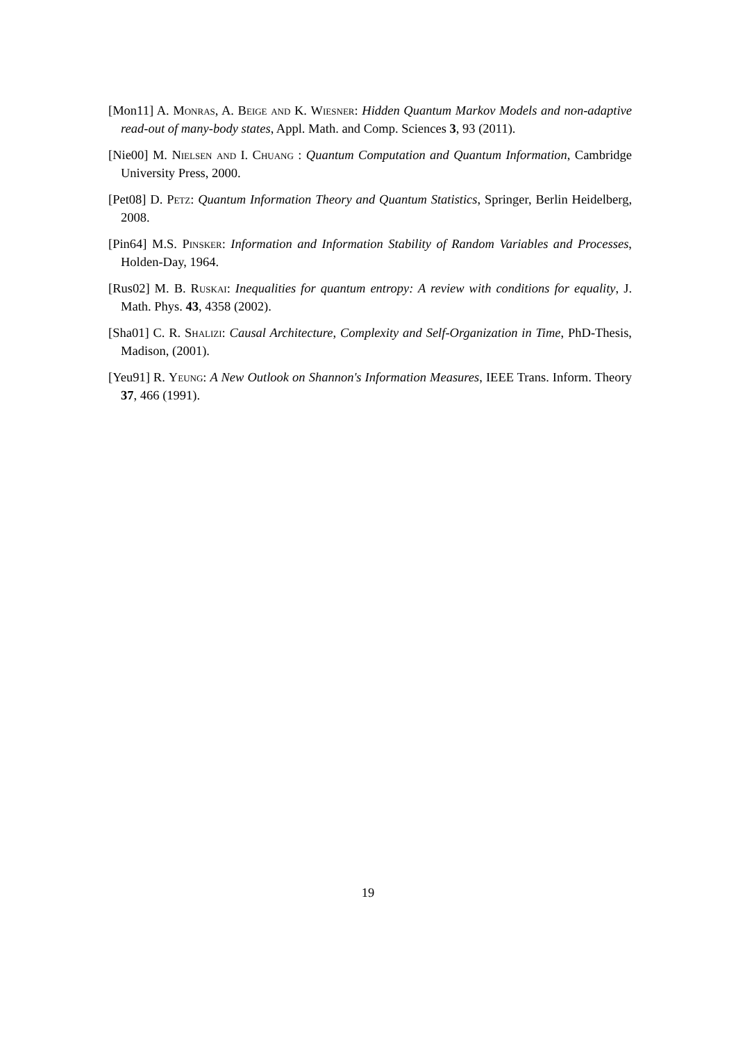[Mon11] A. Monras, A. Beige and K. Wiesner: Hidden Quantum Markov Models and non-adaptive read-out of many-body states, Appl. Math. and Comp. Sciences 3, 93 (2011).
[Nie00] M. Nielsen and I. Chuang : Quantum Computation and Quantum Information, Cambridge University Press, 2000.
[Pet08] D. Petz: Quantum Information Theory and Quantum Statistics, Springer, Berlin Heidelberg, 2008.
[Pin64] M.S. Pinsker: Information and Information Stability of Random Variables and Processes, Holden-Day, 1964.
[Rus02] M. B. Ruskai: Inequalities for quantum entropy: A review with conditions for equality, J. Math. Phys. 43, 4358 (2002).
[Sha01] C. R. Shalizi: Causal Architecture, Complexity and Self-Organization in Time, PhD-Thesis, Madison, (2001).
[Yeu91] R. Yeung: A New Outlook on Shannon's Information Measures, IEEE Trans. Inform. Theory 37, 466 (1991).
19